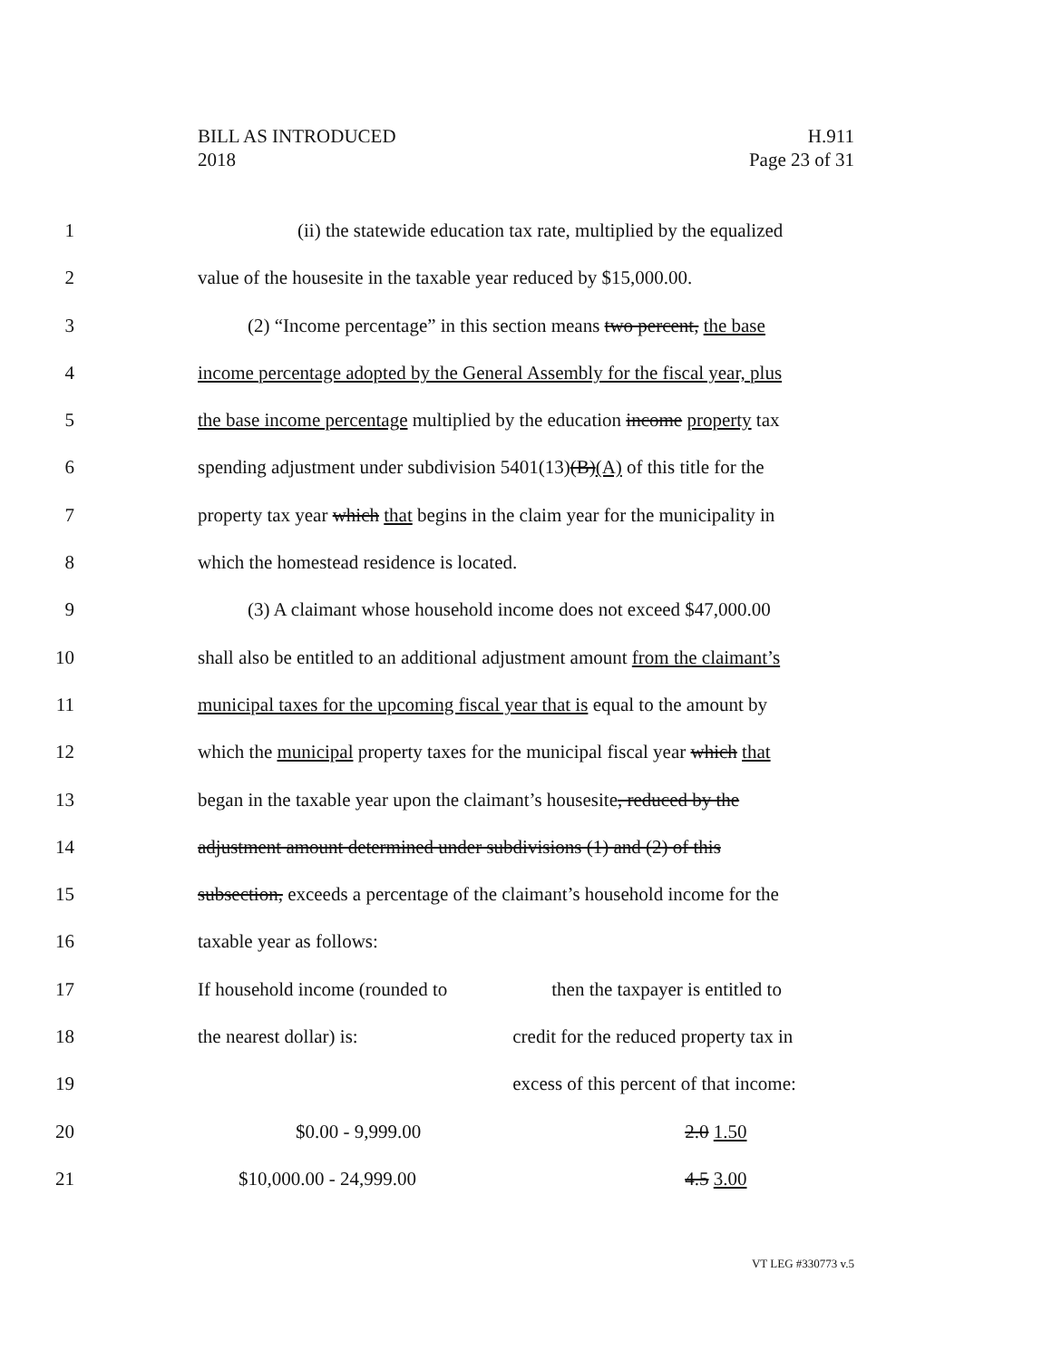BILL AS INTRODUCED
2018
H.911
Page 23 of 31
1 (ii) the statewide education tax rate, multiplied by the equalized
2 value of the housesite in the taxable year reduced by $15,000.00.
3 (2) “Income percentage” in this section means two percent, the base
4 income percentage adopted by the General Assembly for the fiscal year, plus
5 the base income percentage multiplied by the education income property tax
6 spending adjustment under subdivision 5401(13)(B)(A) of this title for the
7 property tax year which that begins in the claim year for the municipality in
8 which the homestead residence is located.
9 (3) A claimant whose household income does not exceed $47,000.00
10 shall also be entitled to an additional adjustment amount from the claimant’s
11 municipal taxes for the upcoming fiscal year that is equal to the amount by
12 which the municipal property taxes for the municipal fiscal year which that
13 began in the taxable year upon the claimant’s housesite, reduced by the
14 adjustment amount determined under subdivisions (1) and (2) of this
15 subsection, exceeds a percentage of the claimant’s household income for the
16 taxable year as follows:
17 If household income (rounded to then the taxpayer is entitled to
18 the nearest dollar) is: credit for the reduced property tax in
19 excess of this percent of that income:
20 $0.00 - 9,999.00 2.0 1.50
21 $10,000.00 - 24,999.00 4.5 3.00
VT LEG #330773 v.5